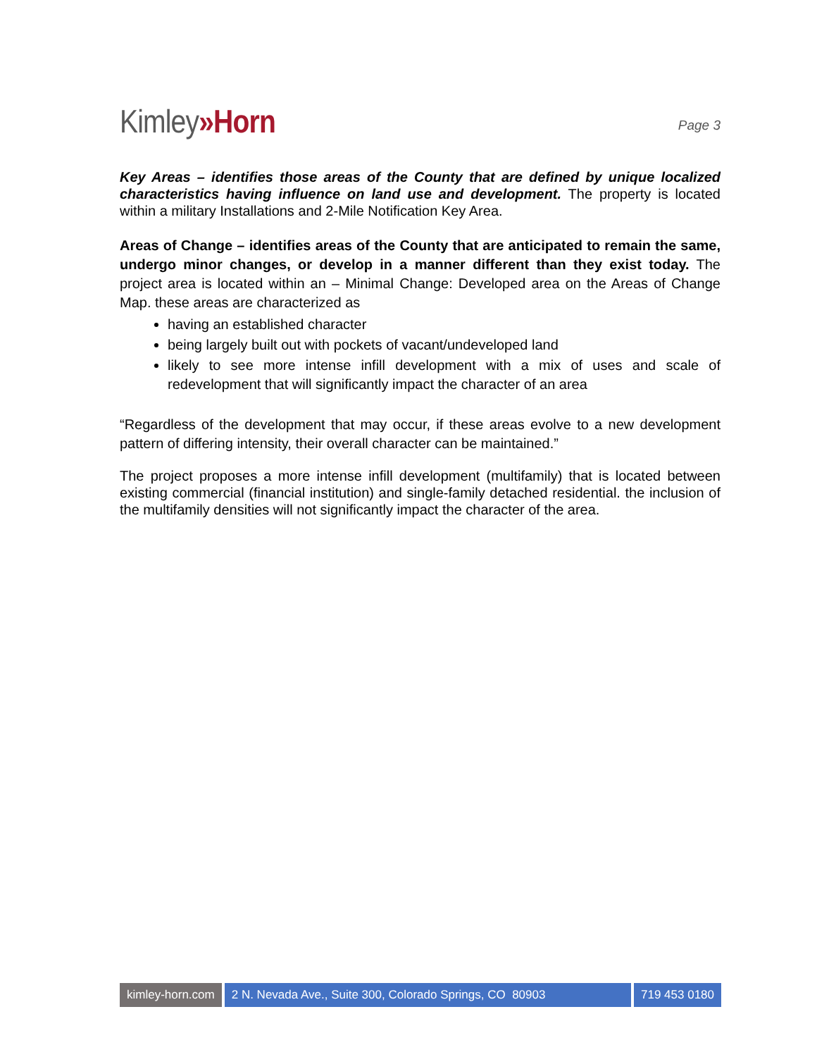Kimley»Horn
Page 3
Key Areas – identifies those areas of the County that are defined by unique localized characteristics having influence on land use and development. The property is located within a military Installations and 2-Mile Notification Key Area.
Areas of Change – identifies areas of the County that are anticipated to remain the same, undergo minor changes, or develop in a manner different than they exist today. The project area is located within an – Minimal Change: Developed area on the Areas of Change Map. these areas are characterized as
having an established character
being largely built out with pockets of vacant/undeveloped land
likely to see more intense infill development with a mix of uses and scale of redevelopment that will significantly impact the character of an area
“Regardless of the development that may occur, if these areas evolve to a new development pattern of differing intensity, their overall character can be maintained.”
The project proposes a more intense infill development (multifamily) that is located between existing commercial (financial institution) and single-family detached residential. the inclusion of the multifamily densities will not significantly impact the character of the area.
kimley-horn.com 2 N. Nevada Ave., Suite 300, Colorado Springs, CO 80903
719 453 0180